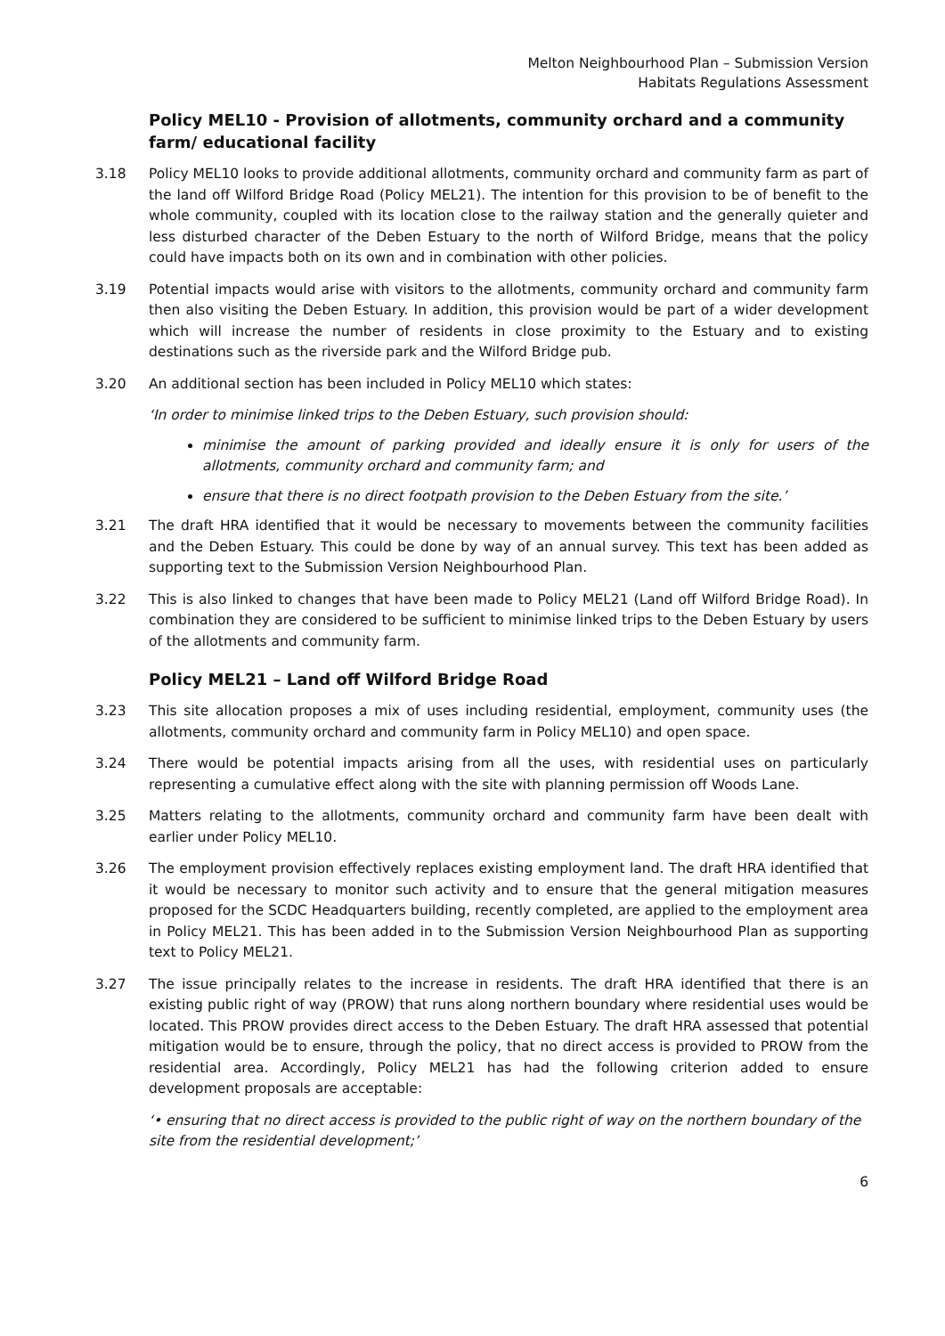Melton Neighbourhood Plan – Submission Version
Habitats Regulations Assessment
Policy MEL10 - Provision of allotments, community orchard and a community farm/ educational facility
3.18 Policy MEL10 looks to provide additional allotments, community orchard and community farm as part of the land off Wilford Bridge Road (Policy MEL21). The intention for this provision to be of benefit to the whole community, coupled with its location close to the railway station and the generally quieter and less disturbed character of the Deben Estuary to the north of Wilford Bridge, means that the policy could have impacts both on its own and in combination with other policies.
3.19 Potential impacts would arise with visitors to the allotments, community orchard and community farm then also visiting the Deben Estuary. In addition, this provision would be part of a wider development which will increase the number of residents in close proximity to the Estuary and to existing destinations such as the riverside park and the Wilford Bridge pub.
3.20 An additional section has been included in Policy MEL10 which states:
‘In order to minimise linked trips to the Deben Estuary, such provision should:
minimise the amount of parking provided and ideally ensure it is only for users of the allotments, community orchard and community farm; and
ensure that there is no direct footpath provision to the Deben Estuary from the site.’
3.21 The draft HRA identified that it would be necessary to movements between the community facilities and the Deben Estuary. This could be done by way of an annual survey. This text has been added as supporting text to the Submission Version Neighbourhood Plan.
3.22 This is also linked to changes that have been made to Policy MEL21 (Land off Wilford Bridge Road). In combination they are considered to be sufficient to minimise linked trips to the Deben Estuary by users of the allotments and community farm.
Policy MEL21 – Land off Wilford Bridge Road
3.23 This site allocation proposes a mix of uses including residential, employment, community uses (the allotments, community orchard and community farm in Policy MEL10) and open space.
3.24 There would be potential impacts arising from all the uses, with residential uses on particularly representing a cumulative effect along with the site with planning permission off Woods Lane.
3.25 Matters relating to the allotments, community orchard and community farm have been dealt with earlier under Policy MEL10.
3.26 The employment provision effectively replaces existing employment land. The draft HRA identified that it would be necessary to monitor such activity and to ensure that the general mitigation measures proposed for the SCDC Headquarters building, recently completed, are applied to the employment area in Policy MEL21. This has been added in to the Submission Version Neighbourhood Plan as supporting text to Policy MEL21.
3.27 The issue principally relates to the increase in residents. The draft HRA identified that there is an existing public right of way (PROW) that runs along northern boundary where residential uses would be located. This PROW provides direct access to the Deben Estuary. The draft HRA assessed that potential mitigation would be to ensure, through the policy, that no direct access is provided to PROW from the residential area. Accordingly, Policy MEL21 has had the following criterion added to ensure development proposals are acceptable:
‘• ensuring that no direct access is provided to the public right of way on the northern boundary of the site from the residential development;’
6